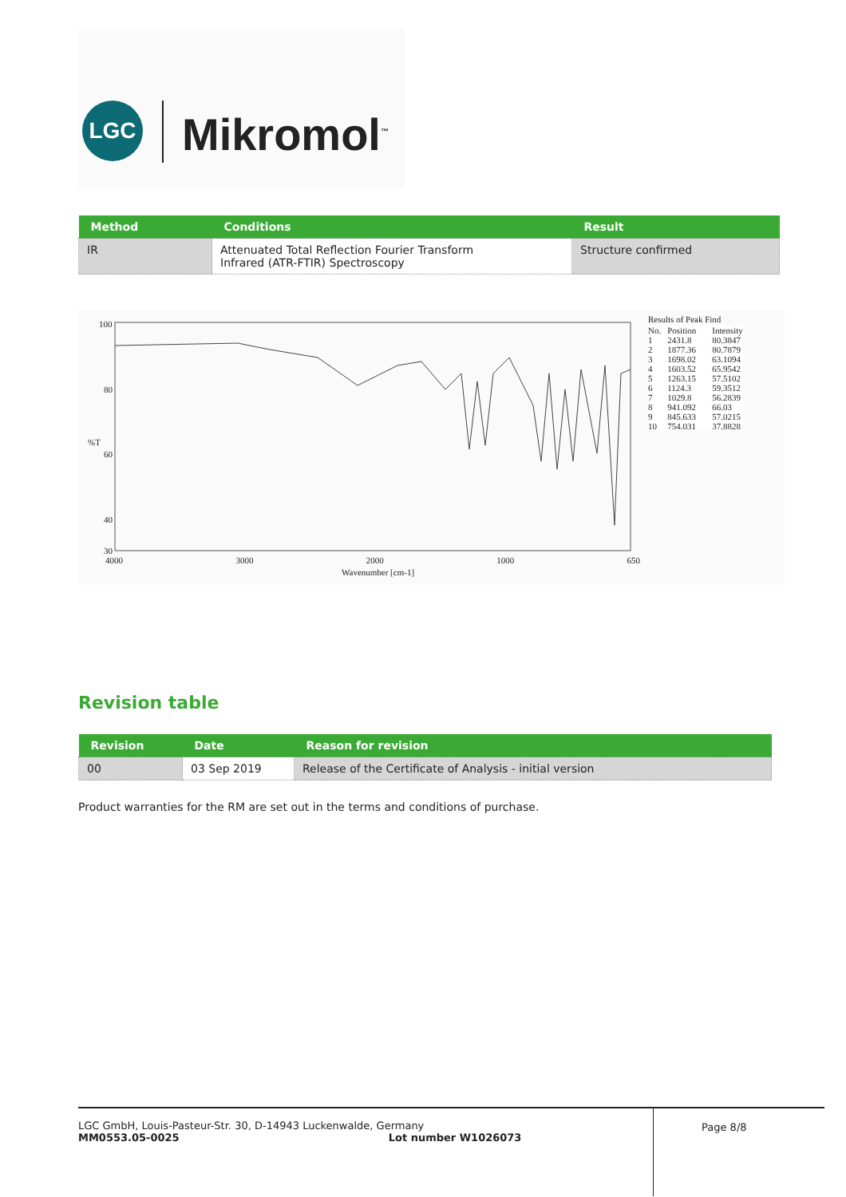LGC Mikromol<sup>™</sup>
| Method | Conditions | Result |
| --- | --- | --- |
| IR | Attenuated Total Reflection Fourier Transform Infrared (ATR-FTIR) Spectroscopy | Structure confirmed |
100
80
%T
60
40
30
4000 3000 2000 1000 650
Wavenumber [cm-1]
Results of Peak Find
| No. | Position | Intensity |
| 1 | 2431.8 | 80.3847 |
| 2 | 1877.36 | 80.7879 |
| 3 | 1698.02 | 63.1094 |
| 4 | 1603.52 | 65.9542 |
| 5 | 1263.15 | 57.5102 |
| 6 | 1124.3 | 59.3512 |
| 7 | 1029.8 | 56.2839 |
| 8 | 941.092 | 66.03 |
| 9 | 845.633 | 57.0215 |
| 10 | 754.031 | 37.8828 |
Revision table
| Revision | Date | Reason for revision |
| --- | --- | --- |
| 00 | 03 Sep 2019 | Release of the Certificate of Analysis - initial version |
Product warranties for the RM are set out in the terms and conditions of purchase.
LGC GmbH, Louis-Pasteur-Str. 30, D-14943 Luckenwalde, Germany
MM0553.05-0025 Lot number W1026073
Page 8/8